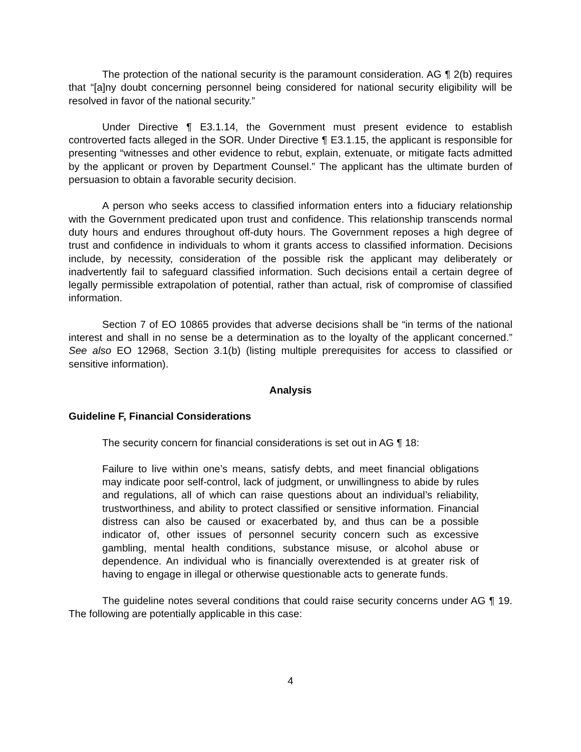The protection of the national security is the paramount consideration. AG ¶ 2(b) requires that “[a]ny doubt concerning personnel being considered for national security eligibility will be resolved in favor of the national security.”
Under Directive ¶ E3.1.14, the Government must present evidence to establish controverted facts alleged in the SOR. Under Directive ¶ E3.1.15, the applicant is responsible for presenting “witnesses and other evidence to rebut, explain, extenuate, or mitigate facts admitted by the applicant or proven by Department Counsel.” The applicant has the ultimate burden of persuasion to obtain a favorable security decision.
A person who seeks access to classified information enters into a fiduciary relationship with the Government predicated upon trust and confidence. This relationship transcends normal duty hours and endures throughout off-duty hours. The Government reposes a high degree of trust and confidence in individuals to whom it grants access to classified information. Decisions include, by necessity, consideration of the possible risk the applicant may deliberately or inadvertently fail to safeguard classified information. Such decisions entail a certain degree of legally permissible extrapolation of potential, rather than actual, risk of compromise of classified information.
Section 7 of EO 10865 provides that adverse decisions shall be “in terms of the national interest and shall in no sense be a determination as to the loyalty of the applicant concerned.” See also EO 12968, Section 3.1(b) (listing multiple prerequisites for access to classified or sensitive information).
Analysis
Guideline F, Financial Considerations
The security concern for financial considerations is set out in AG ¶ 18:
Failure to live within one’s means, satisfy debts, and meet financial obligations may indicate poor self-control, lack of judgment, or unwillingness to abide by rules and regulations, all of which can raise questions about an individual’s reliability, trustworthiness, and ability to protect classified or sensitive information. Financial distress can also be caused or exacerbated by, and thus can be a possible indicator of, other issues of personnel security concern such as excessive gambling, mental health conditions, substance misuse, or alcohol abuse or dependence. An individual who is financially overextended is at greater risk of having to engage in illegal or otherwise questionable acts to generate funds.
The guideline notes several conditions that could raise security concerns under AG ¶ 19. The following are potentially applicable in this case:
4